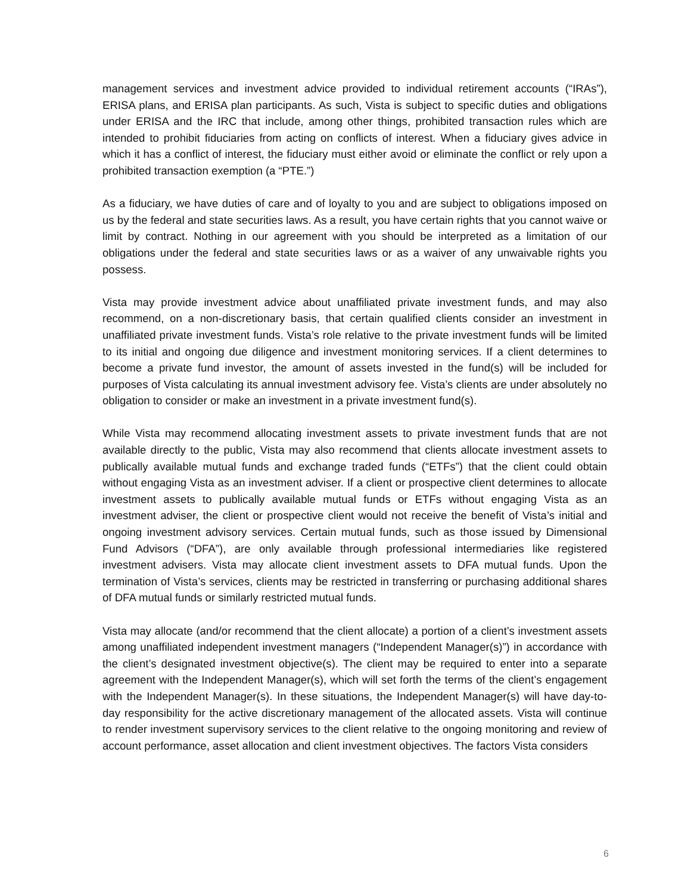management services and investment advice provided to individual retirement accounts (“IRAs”), ERISA plans, and ERISA plan participants. As such, Vista is subject to specific duties and obligations under ERISA and the IRC that include, among other things, prohibited transaction rules which are intended to prohibit fiduciaries from acting on conflicts of interest. When a fiduciary gives advice in which it has a conflict of interest, the fiduciary must either avoid or eliminate the conflict or rely upon a prohibited transaction exemption (a “PTE.”)
As a fiduciary, we have duties of care and of loyalty to you and are subject to obligations imposed on us by the federal and state securities laws. As a result, you have certain rights that you cannot waive or limit by contract. Nothing in our agreement with you should be interpreted as a limitation of our obligations under the federal and state securities laws or as a waiver of any unwaivable rights you possess.
Vista may provide investment advice about unaffiliated private investment funds, and may also recommend, on a non-discretionary basis, that certain qualified clients consider an investment in unaffiliated private investment funds. Vista’s role relative to the private investment funds will be limited to its initial and ongoing due diligence and investment monitoring services. If a client determines to become a private fund investor, the amount of assets invested in the fund(s) will be included for purposes of Vista calculating its annual investment advisory fee. Vista’s clients are under absolutely no obligation to consider or make an investment in a private investment fund(s).
While Vista may recommend allocating investment assets to private investment funds that are not available directly to the public, Vista may also recommend that clients allocate investment assets to publically available mutual funds and exchange traded funds (“ETFs”) that the client could obtain without engaging Vista as an investment adviser. If a client or prospective client determines to allocate investment assets to publically available mutual funds or ETFs without engaging Vista as an investment adviser, the client or prospective client would not receive the benefit of Vista’s initial and ongoing investment advisory services. Certain mutual funds, such as those issued by Dimensional Fund Advisors (“DFA”), are only available through professional intermediaries like registered investment advisers. Vista may allocate client investment assets to DFA mutual funds. Upon the termination of Vista’s services, clients may be restricted in transferring or purchasing additional shares of DFA mutual funds or similarly restricted mutual funds.
Vista may allocate (and/or recommend that the client allocate) a portion of a client’s investment assets among unaffiliated independent investment managers (“Independent Manager(s)”) in accordance with the client’s designated investment objective(s). The client may be required to enter into a separate agreement with the Independent Manager(s), which will set forth the terms of the client’s engagement with the Independent Manager(s). In these situations, the Independent Manager(s) will have day-to- day responsibility for the active discretionary management of the allocated assets. Vista will continue to render investment supervisory services to the client relative to the ongoing monitoring and review of account performance, asset allocation and client investment objectives. The factors Vista considers
6